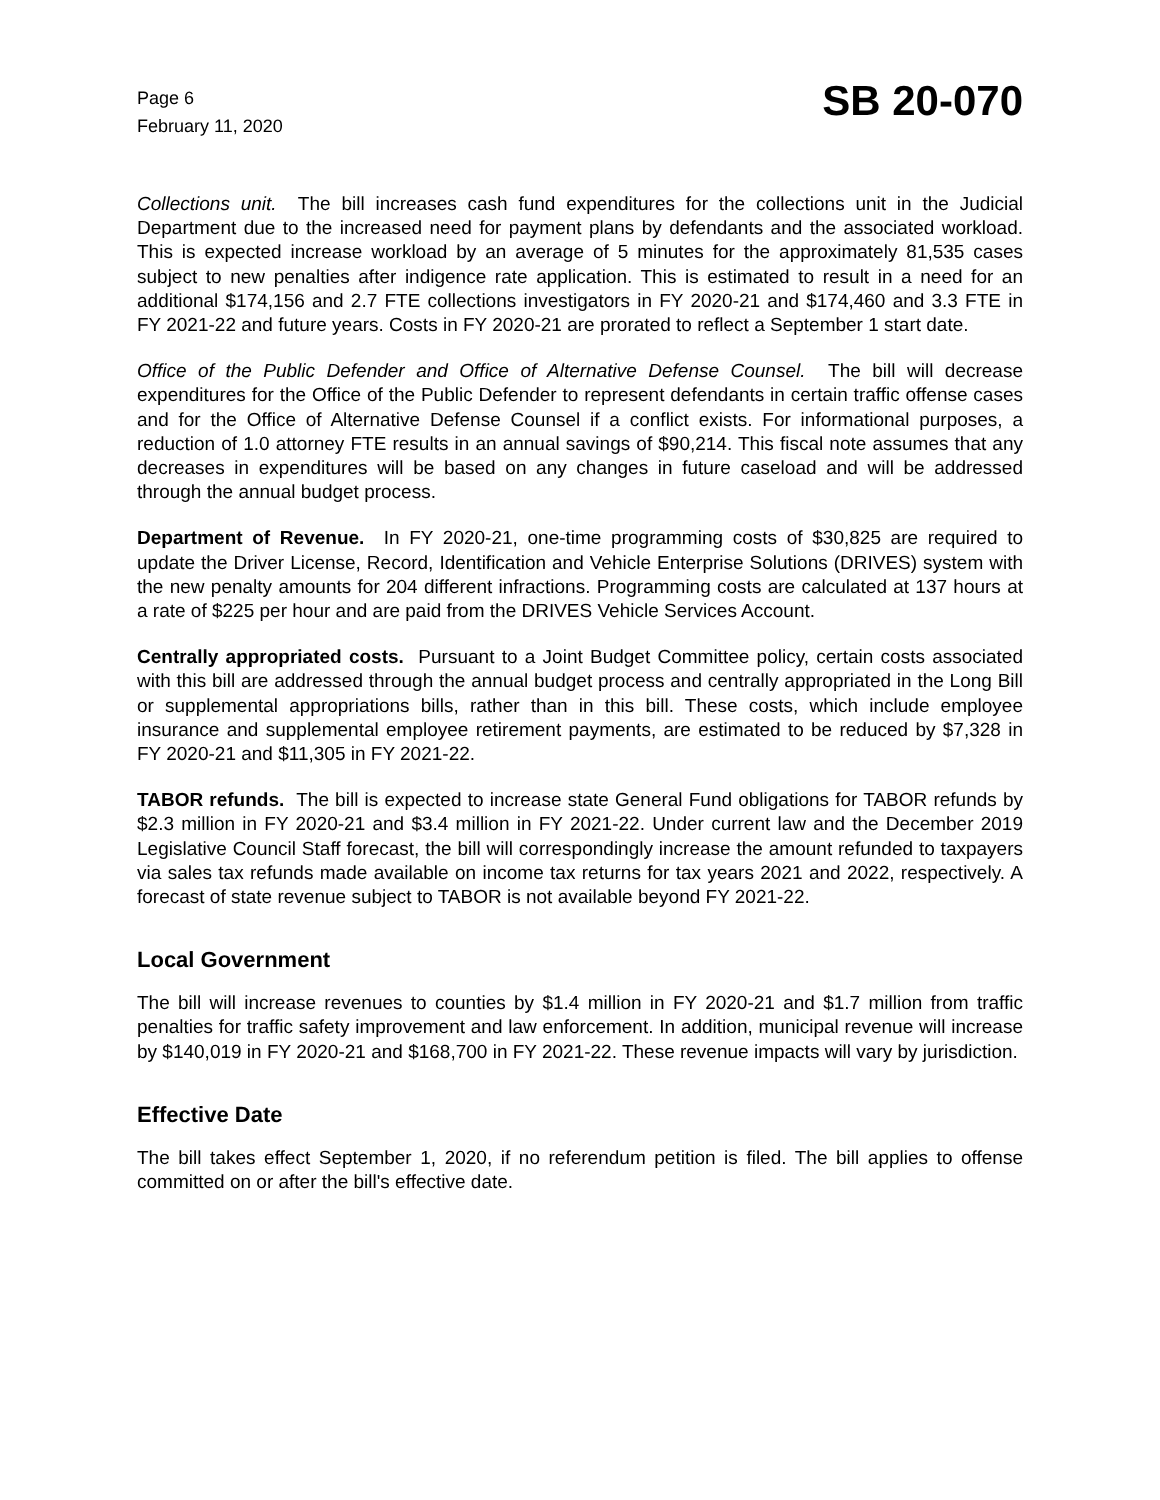Page 6
February 11, 2020
SB 20-070
Collections unit. The bill increases cash fund expenditures for the collections unit in the Judicial Department due to the increased need for payment plans by defendants and the associated workload. This is expected increase workload by an average of 5 minutes for the approximately 81,535 cases subject to new penalties after indigence rate application. This is estimated to result in a need for an additional $174,156 and 2.7 FTE collections investigators in FY 2020-21 and $174,460 and 3.3 FTE in FY 2021-22 and future years. Costs in FY 2020-21 are prorated to reflect a September 1 start date.
Office of the Public Defender and Office of Alternative Defense Counsel. The bill will decrease expenditures for the Office of the Public Defender to represent defendants in certain traffic offense cases and for the Office of Alternative Defense Counsel if a conflict exists. For informational purposes, a reduction of 1.0 attorney FTE results in an annual savings of $90,214. This fiscal note assumes that any decreases in expenditures will be based on any changes in future caseload and will be addressed through the annual budget process.
Department of Revenue. In FY 2020-21, one-time programming costs of $30,825 are required to update the Driver License, Record, Identification and Vehicle Enterprise Solutions (DRIVES) system with the new penalty amounts for 204 different infractions. Programming costs are calculated at 137 hours at a rate of $225 per hour and are paid from the DRIVES Vehicle Services Account.
Centrally appropriated costs. Pursuant to a Joint Budget Committee policy, certain costs associated with this bill are addressed through the annual budget process and centrally appropriated in the Long Bill or supplemental appropriations bills, rather than in this bill. These costs, which include employee insurance and supplemental employee retirement payments, are estimated to be reduced by $7,328 in FY 2020-21 and $11,305 in FY 2021-22.
TABOR refunds. The bill is expected to increase state General Fund obligations for TABOR refunds by $2.3 million in FY 2020-21 and $3.4 million in FY 2021-22. Under current law and the December 2019 Legislative Council Staff forecast, the bill will correspondingly increase the amount refunded to taxpayers via sales tax refunds made available on income tax returns for tax years 2021 and 2022, respectively. A forecast of state revenue subject to TABOR is not available beyond FY 2021-22.
Local Government
The bill will increase revenues to counties by $1.4 million in FY 2020-21 and $1.7 million from traffic penalties for traffic safety improvement and law enforcement. In addition, municipal revenue will increase by $140,019 in FY 2020-21 and $168,700 in FY 2021-22. These revenue impacts will vary by jurisdiction.
Effective Date
The bill takes effect September 1, 2020, if no referendum petition is filed. The bill applies to offense committed on or after the bill's effective date.